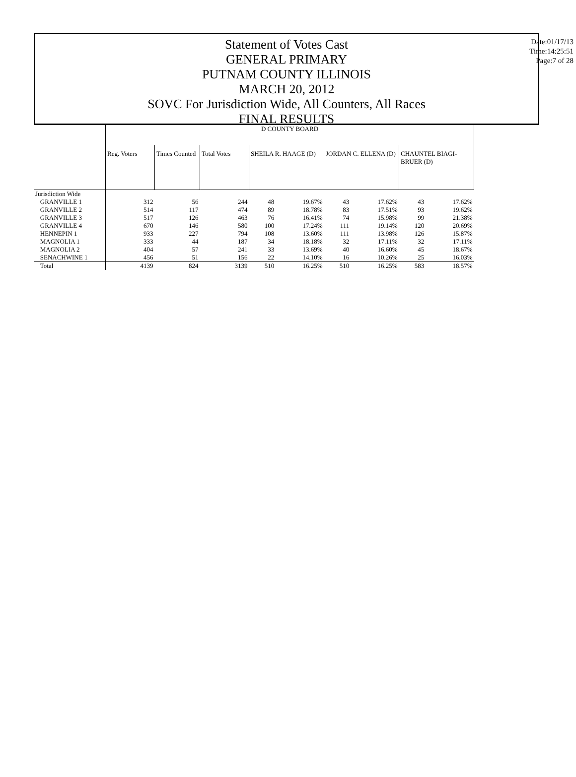Statement of Votes Cast
GENERAL PRIMARY
PUTNAM COUNTY ILLINOIS
MARCH 20, 2012
SOVC For Jurisdiction Wide, All Counters, All Races
FINAL RESULTS
Date:01/17/13
Time:14:25:51
Page:7 of 28
| | D COUNTY BOARD | | | | | | | | |
| | Reg. Voters | Times Counted | Total Votes | SHEILA R. HAAGE (D) | | JORDAN C. ELLENA (D) | | CHAUNTEL BIAGI-BRUER (D) | |
| Jurisdiction Wide | | | | | | | | | |
| GRANVILLE 1 | 312 | 56 | 244 | 48 | 19.67% | 43 | 17.62% | 43 | 17.62% |
| GRANVILLE 2 | 514 | 117 | 474 | 89 | 18.78% | 83 | 17.51% | 93 | 19.62% |
| GRANVILLE 3 | 517 | 126 | 463 | 76 | 16.41% | 74 | 15.98% | 99 | 21.38% |
| GRANVILLE 4 | 670 | 146 | 580 | 100 | 17.24% | 111 | 19.14% | 120 | 20.69% |
| HENNEPIN 1 | 933 | 227 | 794 | 108 | 13.60% | 111 | 13.98% | 126 | 15.87% |
| MAGNOLIA 1 | 333 | 44 | 187 | 34 | 18.18% | 32 | 17.11% | 32 | 17.11% |
| MAGNOLIA 2 | 404 | 57 | 241 | 33 | 13.69% | 40 | 16.60% | 45 | 18.67% |
| SENACHWINE 1 | 456 | 51 | 156 | 22 | 14.10% | 16 | 10.26% | 25 | 16.03% |
| Total | 4139 | 824 | 3139 | 510 | 16.25% | 510 | 16.25% | 583 | 18.57% |